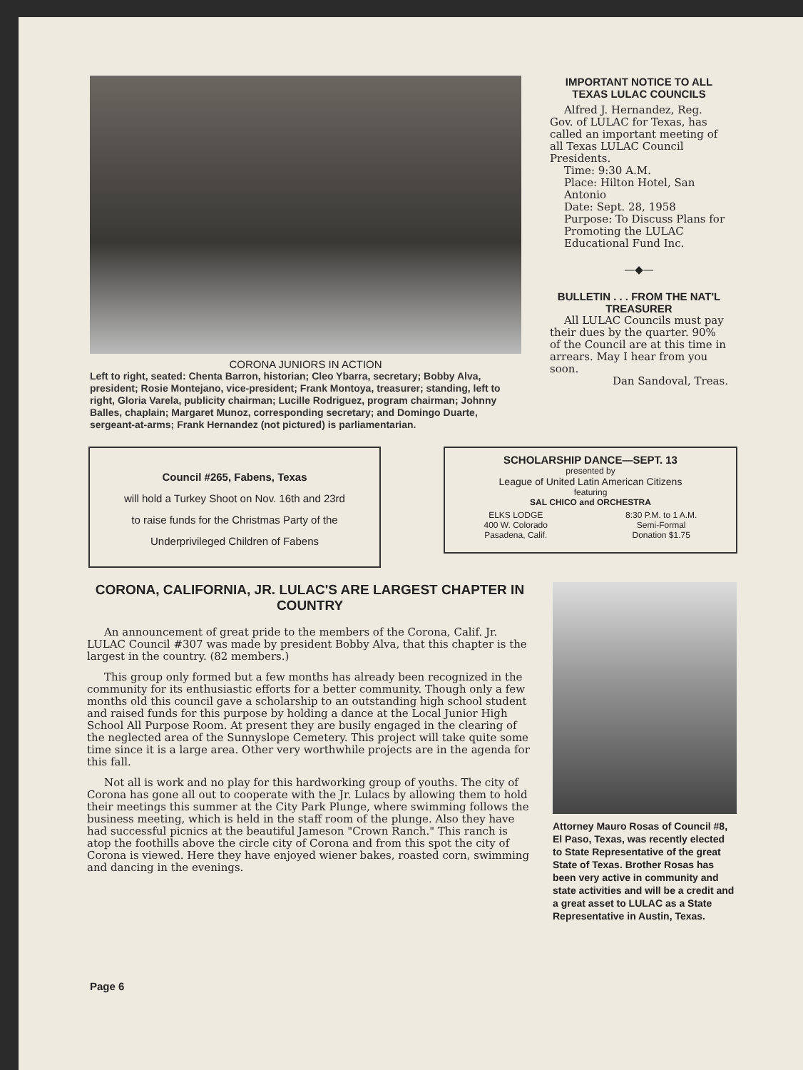CORONA JUNIORS IN ACTION
Left to right, seated: Chenta Barron, historian; Cleo Ybarra, secretary; Bobby Alva, president; Rosie Montejano, vice-president; Frank Montoya, treasurer; standing, left to right, Gloria Varela, publicity chairman; Lucille Rodriguez, program chairman; Johnny Balles, chaplain; Margaret Munoz, corresponding secretary; and Domingo Duarte, sergeant-at-arms; Frank Hernandez (not pictured) is parliamentarian.
IMPORTANT NOTICE TO ALL TEXAS LULAC COUNCILS
Alfred J. Hernandez, Reg. Gov. of LULAC for Texas, has called an important meeting of all Texas LULAC Council Presidents.
Time: 9:30 A.M.
Place: Hilton Hotel, San Antonio
Date: Sept. 28, 1958
Purpose: To Discuss Plans for Promoting the LULAC Educational Fund Inc.
—◆—
BULLETIN . . . FROM THE NAT'L TREASURER
All LULAC Councils must pay their dues by the quarter. 90% of the Council are at this time in arrears. May I hear from you soon.
Dan Sandoval, Treas.
Council #265, Fabens, Texas
will hold a Turkey Shoot on Nov. 16th and 23rd
to raise funds for the Christmas Party of the
Underprivileged Children of Fabens
SCHOLARSHIP DANCE—SEPT. 13
presented by
League of United Latin American Citizens
featuring
SAL CHICO and ORCHESTRA
ELKS LODGE
400 W. Colorado
Pasadena, Calif.
8:30 P.M. to 1 A.M.
Semi-Formal
Donation $1.75
CORONA, CALIFORNIA, JR. LULAC'S ARE LARGEST CHAPTER IN COUNTRY
An announcement of great pride to the members of the Corona, Calif. Jr. LULAC Council #307 was made by president Bobby Alva, that this chapter is the largest in the country. (82 members.)
This group only formed but a few months has already been recognized in the community for its enthusiastic efforts for a better community. Though only a few months old this council gave a scholarship to an outstanding high school student and raised funds for this purpose by holding a dance at the Local Junior High School All Purpose Room. At present they are busily engaged in the clearing of the neglected area of the Sunnyslope Cemetery. This project will take quite some time since it is a large area. Other very worthwhile projects are in the agenda for this fall.
Not all is work and no play for this hardworking group of youths. The city of Corona has gone all out to cooperate with the Jr. Lulacs by allowing them to hold their meetings this summer at the City Park Plunge, where swimming follows the business meeting, which is held in the staff room of the plunge. Also they have had successful picnics at the beautiful Jameson "Crown Ranch." This ranch is atop the foothills above the circle city of Corona and from this spot the city of Corona is viewed. Here they have enjoyed wiener bakes, roasted corn, swimming and dancing in the evenings.
Attorney Mauro Rosas of Council #8, El Paso, Texas, was recently elected to State Representative of the great State of Texas. Brother Rosas has been very active in community and state activities and will be a credit and a great asset to LULAC as a State Representative in Austin, Texas.
Page 6